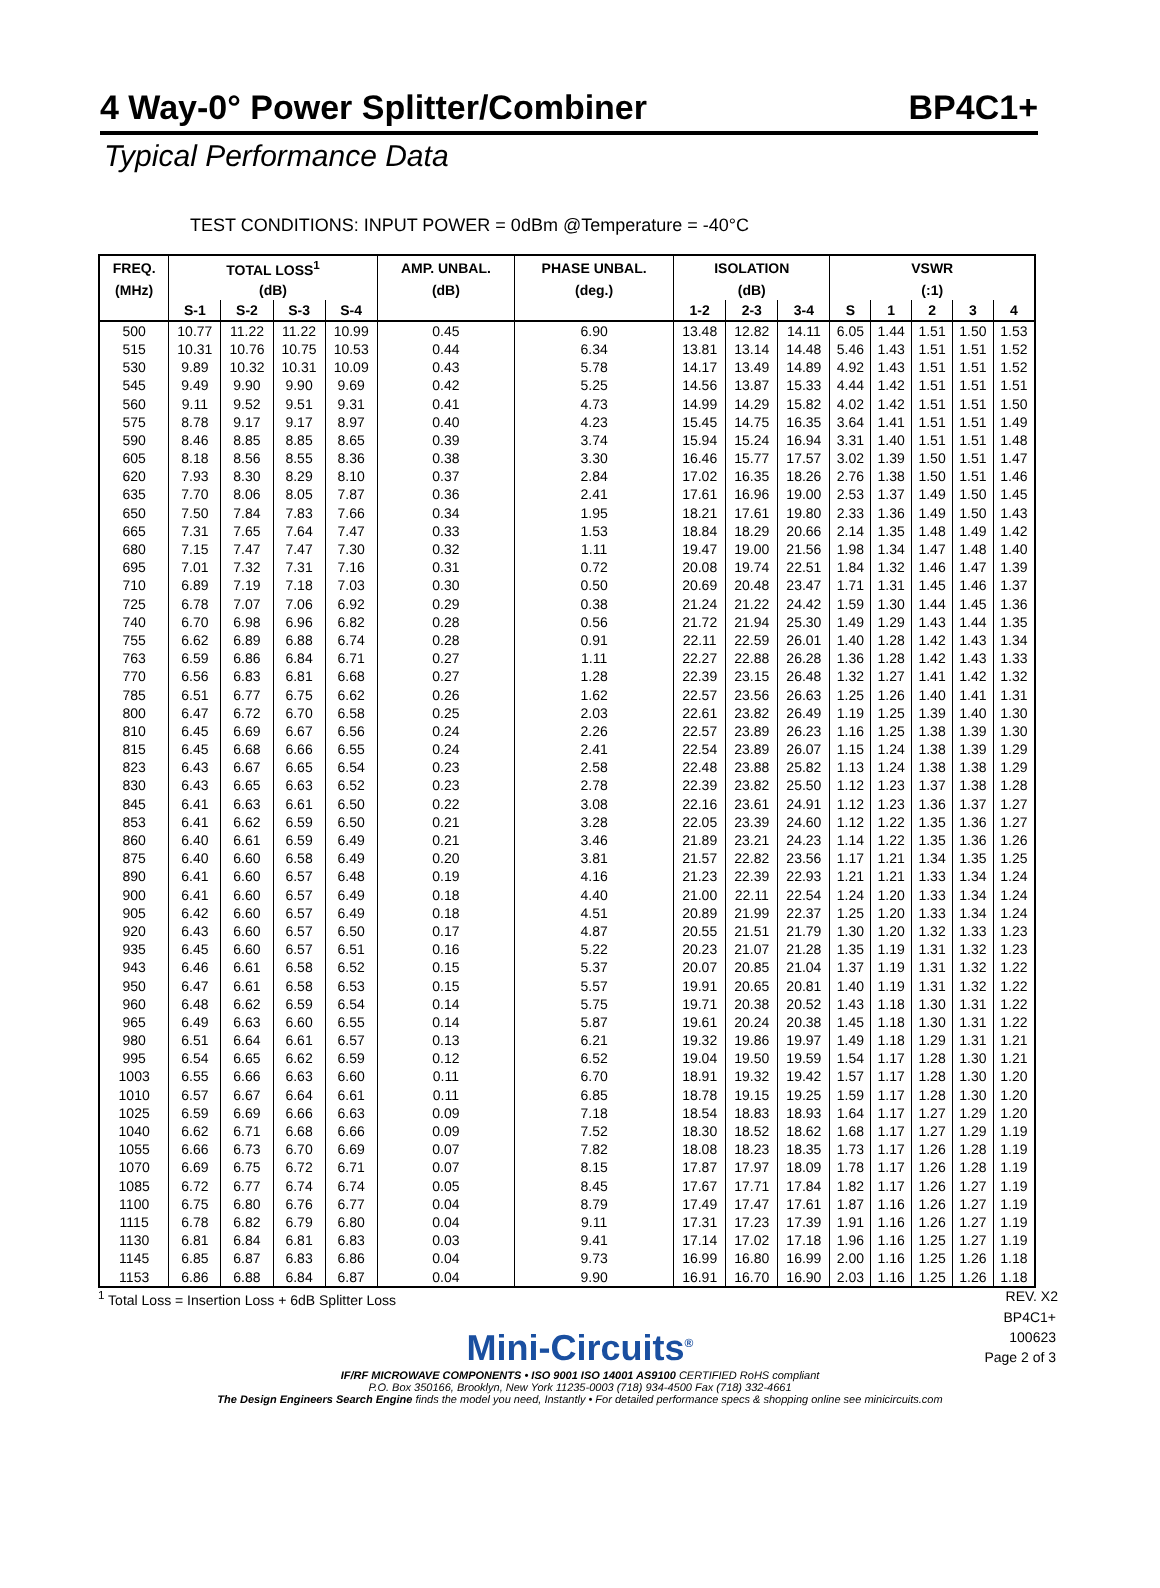4 Way-0° Power Splitter/Combiner BP4C1+
Typical Performance Data
TEST CONDITIONS: INPUT POWER = 0dBm @Temperature = -40°C
| FREQ. | TOTAL LOSS<sup>1</sup> | | | | AMP. UNBAL. | PHASE UNBAL. | ISOLATION | | | VSWR | | | | |
| --- | --- | --- | --- | --- | --- | --- | --- | --- | --- | --- | --- | --- | --- | --- |
| (MHz) | (dB) | | | | (dB) | (deg.) | (dB) | | | (:1) | | | | |
| | S-1 | S-2 | S-3 | S-4 | | | 1-2 | 2-3 | 3-4 | S | 1 | 2 | 3 | 4 |
| 500 | 10.77 | 11.22 | 11.22 | 10.99 | 0.45 | 6.90 | 13.48 | 12.82 | 14.11 | 6.05 | 1.44 | 1.51 | 1.50 | 1.53 |
| 515 | 10.31 | 10.76 | 10.75 | 10.53 | 0.44 | 6.34 | 13.81 | 13.14 | 14.48 | 5.46 | 1.43 | 1.51 | 1.51 | 1.52 |
| 530 | 9.89 | 10.32 | 10.31 | 10.09 | 0.43 | 5.78 | 14.17 | 13.49 | 14.89 | 4.92 | 1.43 | 1.51 | 1.51 | 1.52 |
| 545 | 9.49 | 9.90 | 9.90 | 9.69 | 0.42 | 5.25 | 14.56 | 13.87 | 15.33 | 4.44 | 1.42 | 1.51 | 1.51 | 1.51 |
| 560 | 9.11 | 9.52 | 9.51 | 9.31 | 0.41 | 4.73 | 14.99 | 14.29 | 15.82 | 4.02 | 1.42 | 1.51 | 1.51 | 1.50 |
| 575 | 8.78 | 9.17 | 9.17 | 8.97 | 0.40 | 4.23 | 15.45 | 14.75 | 16.35 | 3.64 | 1.41 | 1.51 | 1.51 | 1.49 |
| 590 | 8.46 | 8.85 | 8.85 | 8.65 | 0.39 | 3.74 | 15.94 | 15.24 | 16.94 | 3.31 | 1.40 | 1.51 | 1.51 | 1.48 |
| 605 | 8.18 | 8.56 | 8.55 | 8.36 | 0.38 | 3.30 | 16.46 | 15.77 | 17.57 | 3.02 | 1.39 | 1.50 | 1.51 | 1.47 |
| 620 | 7.93 | 8.30 | 8.29 | 8.10 | 0.37 | 2.84 | 17.02 | 16.35 | 18.26 | 2.76 | 1.38 | 1.50 | 1.51 | 1.46 |
| 635 | 7.70 | 8.06 | 8.05 | 7.87 | 0.36 | 2.41 | 17.61 | 16.96 | 19.00 | 2.53 | 1.37 | 1.49 | 1.50 | 1.45 |
| 650 | 7.50 | 7.84 | 7.83 | 7.66 | 0.34 | 1.95 | 18.21 | 17.61 | 19.80 | 2.33 | 1.36 | 1.49 | 1.50 | 1.43 |
| 665 | 7.31 | 7.65 | 7.64 | 7.47 | 0.33 | 1.53 | 18.84 | 18.29 | 20.66 | 2.14 | 1.35 | 1.48 | 1.49 | 1.42 |
| 680 | 7.15 | 7.47 | 7.47 | 7.30 | 0.32 | 1.11 | 19.47 | 19.00 | 21.56 | 1.98 | 1.34 | 1.47 | 1.48 | 1.40 |
| 695 | 7.01 | 7.32 | 7.31 | 7.16 | 0.31 | 0.72 | 20.08 | 19.74 | 22.51 | 1.84 | 1.32 | 1.46 | 1.47 | 1.39 |
| 710 | 6.89 | 7.19 | 7.18 | 7.03 | 0.30 | 0.50 | 20.69 | 20.48 | 23.47 | 1.71 | 1.31 | 1.45 | 1.46 | 1.37 |
| 725 | 6.78 | 7.07 | 7.06 | 6.92 | 0.29 | 0.38 | 21.24 | 21.22 | 24.42 | 1.59 | 1.30 | 1.44 | 1.45 | 1.36 |
| 740 | 6.70 | 6.98 | 6.96 | 6.82 | 0.28 | 0.56 | 21.72 | 21.94 | 25.30 | 1.49 | 1.29 | 1.43 | 1.44 | 1.35 |
| 755 | 6.62 | 6.89 | 6.88 | 6.74 | 0.28 | 0.91 | 22.11 | 22.59 | 26.01 | 1.40 | 1.28 | 1.42 | 1.43 | 1.34 |
| 763 | 6.59 | 6.86 | 6.84 | 6.71 | 0.27 | 1.11 | 22.27 | 22.88 | 26.28 | 1.36 | 1.28 | 1.42 | 1.43 | 1.33 |
| 770 | 6.56 | 6.83 | 6.81 | 6.68 | 0.27 | 1.28 | 22.39 | 23.15 | 26.48 | 1.32 | 1.27 | 1.41 | 1.42 | 1.32 |
| 785 | 6.51 | 6.77 | 6.75 | 6.62 | 0.26 | 1.62 | 22.57 | 23.56 | 26.63 | 1.25 | 1.26 | 1.40 | 1.41 | 1.31 |
| 800 | 6.47 | 6.72 | 6.70 | 6.58 | 0.25 | 2.03 | 22.61 | 23.82 | 26.49 | 1.19 | 1.25 | 1.39 | 1.40 | 1.30 |
| 810 | 6.45 | 6.69 | 6.67 | 6.56 | 0.24 | 2.26 | 22.57 | 23.89 | 26.23 | 1.16 | 1.25 | 1.38 | 1.39 | 1.30 |
| 815 | 6.45 | 6.68 | 6.66 | 6.55 | 0.24 | 2.41 | 22.54 | 23.89 | 26.07 | 1.15 | 1.24 | 1.38 | 1.39 | 1.29 |
| 823 | 6.43 | 6.67 | 6.65 | 6.54 | 0.23 | 2.58 | 22.48 | 23.88 | 25.82 | 1.13 | 1.24 | 1.38 | 1.38 | 1.29 |
| 830 | 6.43 | 6.65 | 6.63 | 6.52 | 0.23 | 2.78 | 22.39 | 23.82 | 25.50 | 1.12 | 1.23 | 1.37 | 1.38 | 1.28 |
| 845 | 6.41 | 6.63 | 6.61 | 6.50 | 0.22 | 3.08 | 22.16 | 23.61 | 24.91 | 1.12 | 1.23 | 1.36 | 1.37 | 1.27 |
| 853 | 6.41 | 6.62 | 6.59 | 6.50 | 0.21 | 3.28 | 22.05 | 23.39 | 24.60 | 1.12 | 1.22 | 1.35 | 1.36 | 1.27 |
| 860 | 6.40 | 6.61 | 6.59 | 6.49 | 0.21 | 3.46 | 21.89 | 23.21 | 24.23 | 1.14 | 1.22 | 1.35 | 1.36 | 1.26 |
| 875 | 6.40 | 6.60 | 6.58 | 6.49 | 0.20 | 3.81 | 21.57 | 22.82 | 23.56 | 1.17 | 1.21 | 1.34 | 1.35 | 1.25 |
| 890 | 6.41 | 6.60 | 6.57 | 6.48 | 0.19 | 4.16 | 21.23 | 22.39 | 22.93 | 1.21 | 1.21 | 1.33 | 1.34 | 1.24 |
| 900 | 6.41 | 6.60 | 6.57 | 6.49 | 0.18 | 4.40 | 21.00 | 22.11 | 22.54 | 1.24 | 1.20 | 1.33 | 1.34 | 1.24 |
| 905 | 6.42 | 6.60 | 6.57 | 6.49 | 0.18 | 4.51 | 20.89 | 21.99 | 22.37 | 1.25 | 1.20 | 1.33 | 1.34 | 1.24 |
| 920 | 6.43 | 6.60 | 6.57 | 6.50 | 0.17 | 4.87 | 20.55 | 21.51 | 21.79 | 1.30 | 1.20 | 1.32 | 1.33 | 1.23 |
| 935 | 6.45 | 6.60 | 6.57 | 6.51 | 0.16 | 5.22 | 20.23 | 21.07 | 21.28 | 1.35 | 1.19 | 1.31 | 1.32 | 1.23 |
| 943 | 6.46 | 6.61 | 6.58 | 6.52 | 0.15 | 5.37 | 20.07 | 20.85 | 21.04 | 1.37 | 1.19 | 1.31 | 1.32 | 1.22 |
| 950 | 6.47 | 6.61 | 6.58 | 6.53 | 0.15 | 5.57 | 19.91 | 20.65 | 20.81 | 1.40 | 1.19 | 1.31 | 1.32 | 1.22 |
| 960 | 6.48 | 6.62 | 6.59 | 6.54 | 0.14 | 5.75 | 19.71 | 20.38 | 20.52 | 1.43 | 1.18 | 1.30 | 1.31 | 1.22 |
| 965 | 6.49 | 6.63 | 6.60 | 6.55 | 0.14 | 5.87 | 19.61 | 20.24 | 20.38 | 1.45 | 1.18 | 1.30 | 1.31 | 1.22 |
| 980 | 6.51 | 6.64 | 6.61 | 6.57 | 0.13 | 6.21 | 19.32 | 19.86 | 19.97 | 1.49 | 1.18 | 1.29 | 1.31 | 1.21 |
| 995 | 6.54 | 6.65 | 6.62 | 6.59 | 0.12 | 6.52 | 19.04 | 19.50 | 19.59 | 1.54 | 1.17 | 1.28 | 1.30 | 1.21 |
| 1003 | 6.55 | 6.66 | 6.63 | 6.60 | 0.11 | 6.70 | 18.91 | 19.32 | 19.42 | 1.57 | 1.17 | 1.28 | 1.30 | 1.20 |
| 1010 | 6.57 | 6.67 | 6.64 | 6.61 | 0.11 | 6.85 | 18.78 | 19.15 | 19.25 | 1.59 | 1.17 | 1.28 | 1.30 | 1.20 |
| 1025 | 6.59 | 6.69 | 6.66 | 6.63 | 0.09 | 7.18 | 18.54 | 18.83 | 18.93 | 1.64 | 1.17 | 1.27 | 1.29 | 1.20 |
| 1040 | 6.62 | 6.71 | 6.68 | 6.66 | 0.09 | 7.52 | 18.30 | 18.52 | 18.62 | 1.68 | 1.17 | 1.27 | 1.29 | 1.19 |
| 1055 | 6.66 | 6.73 | 6.70 | 6.69 | 0.07 | 7.82 | 18.08 | 18.23 | 18.35 | 1.73 | 1.17 | 1.26 | 1.28 | 1.19 |
| 1070 | 6.69 | 6.75 | 6.72 | 6.71 | 0.07 | 8.15 | 17.87 | 17.97 | 18.09 | 1.78 | 1.17 | 1.26 | 1.28 | 1.19 |
| 1085 | 6.72 | 6.77 | 6.74 | 6.74 | 0.05 | 8.45 | 17.67 | 17.71 | 17.84 | 1.82 | 1.17 | 1.26 | 1.27 | 1.19 |
| 1100 | 6.75 | 6.80 | 6.76 | 6.77 | 0.04 | 8.79 | 17.49 | 17.47 | 17.61 | 1.87 | 1.16 | 1.26 | 1.27 | 1.19 |
| 1115 | 6.78 | 6.82 | 6.79 | 6.80 | 0.04 | 9.11 | 17.31 | 17.23 | 17.39 | 1.91 | 1.16 | 1.26 | 1.27 | 1.19 |
| 1130 | 6.81 | 6.84 | 6.81 | 6.83 | 0.03 | 9.41 | 17.14 | 17.02 | 17.18 | 1.96 | 1.16 | 1.25 | 1.27 | 1.19 |
| 1145 | 6.85 | 6.87 | 6.83 | 6.86 | 0.04 | 9.73 | 16.99 | 16.80 | 16.99 | 2.00 | 1.16 | 1.25 | 1.26 | 1.18 |
| 1153 | 6.86 | 6.88 | 6.84 | 6.87 | 0.04 | 9.90 | 16.91 | 16.70 | 16.90 | 2.03 | 1.16 | 1.25 | 1.26 | 1.18 |
<sup>1</sup> Total Loss = Insertion Loss + 6dB Splitter Loss REV. X2
BP4C1+
100623
Page 2 of 3
Mini-Circuits<sup>®</sup>
IF/RF MICROWAVE COMPONENTS • ISO 9001 ISO 14001 AS9100 CERTIFIED RoHS compliant
P.O. Box 350166, Brooklyn, New York 11235-0003 (718) 934-4500 Fax (718) 332-4661
The Design Engineers Search Engine finds the model you need, Instantly • For detailed performance specs & shopping online see minicircuits.com